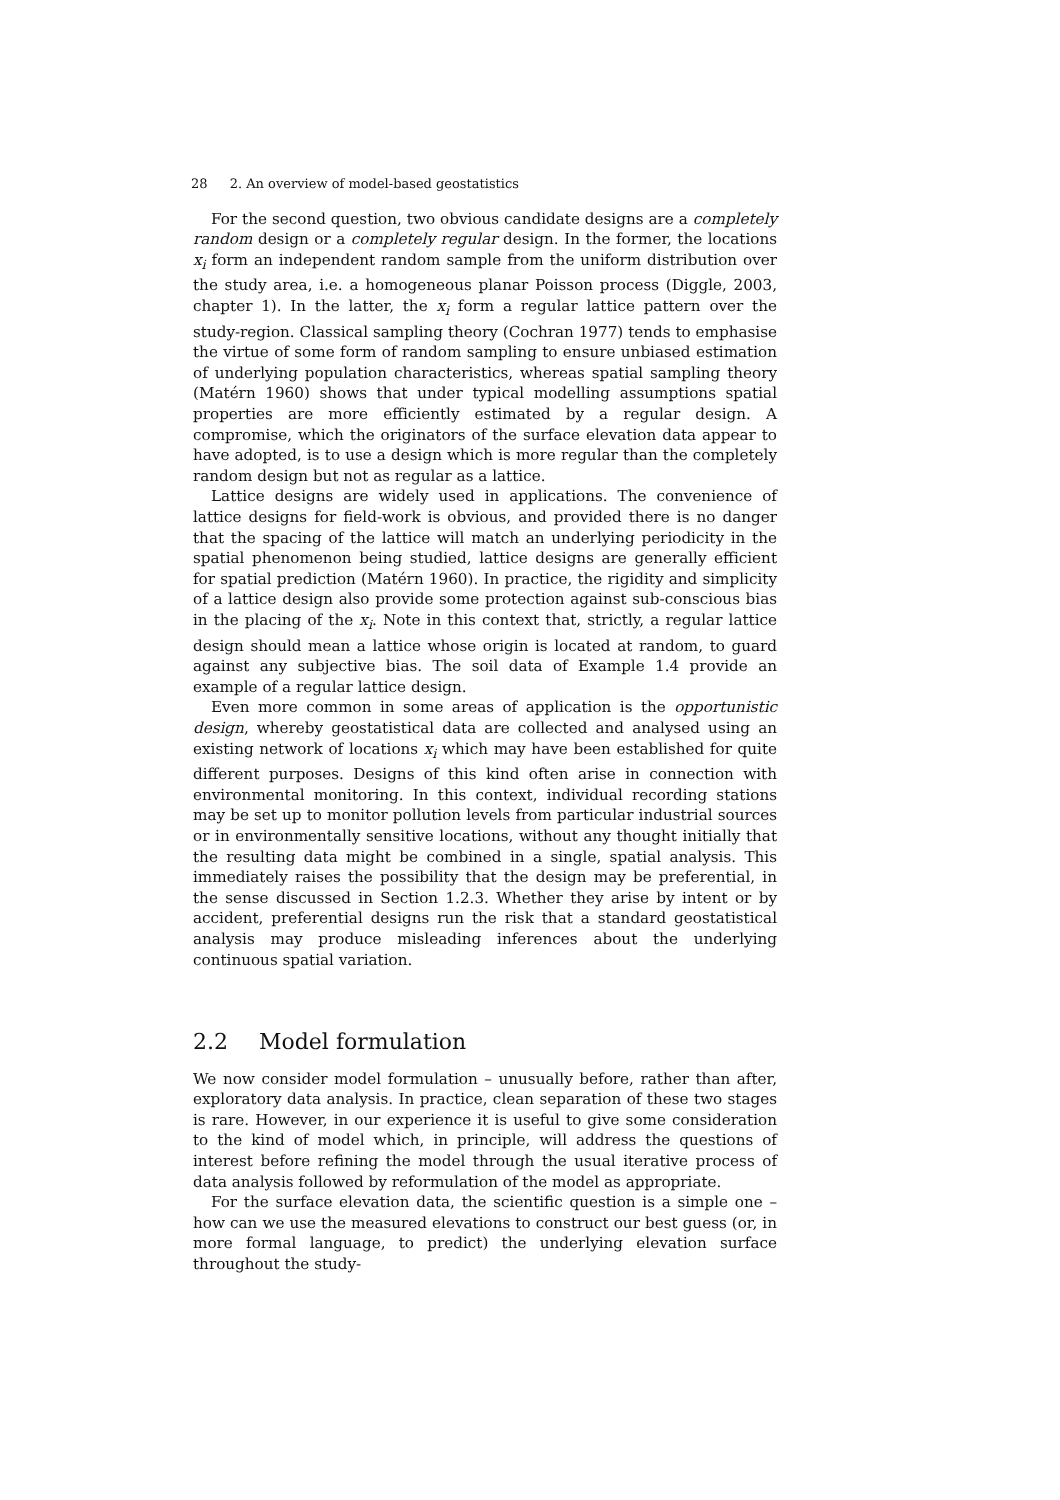28 2. An overview of model-based geostatistics
For the second question, two obvious candidate designs are a completely random design or a completely regular design. In the former, the locations x<sub>i</sub> form an independent random sample from the uniform distribution over the study area, i.e. a homogeneous planar Poisson process (Diggle, 2003, chapter 1). In the latter, the x<sub>i</sub> form a regular lattice pattern over the study-region. Classical sampling theory (Cochran 1977) tends to emphasise the virtue of some form of random sampling to ensure unbiased estimation of underlying population characteristics, whereas spatial sampling theory (Matérn 1960) shows that under typical modelling assumptions spatial properties are more efficiently estimated by a regular design. A compromise, which the originators of the surface elevation data appear to have adopted, is to use a design which is more regular than the completely random design but not as regular as a lattice.
Lattice designs are widely used in applications. The convenience of lattice designs for field-work is obvious, and provided there is no danger that the spacing of the lattice will match an underlying periodicity in the spatial phenomenon being studied, lattice designs are generally efficient for spatial prediction (Matérn 1960). In practice, the rigidity and simplicity of a lattice design also provide some protection against sub-conscious bias in the placing of the x<sub>i</sub>. Note in this context that, strictly, a regular lattice design should mean a lattice whose origin is located at random, to guard against any subjective bias. The soil data of Example 1.4 provide an example of a regular lattice design.
Even more common in some areas of application is the opportunistic design, whereby geostatistical data are collected and analysed using an existing network of locations x<sub>i</sub> which may have been established for quite different purposes. Designs of this kind often arise in connection with environmental monitoring. In this context, individual recording stations may be set up to monitor pollution levels from particular industrial sources or in environmentally sensitive locations, without any thought initially that the resulting data might be combined in a single, spatial analysis. This immediately raises the possibility that the design may be preferential, in the sense discussed in Section 1.2.3. Whether they arise by intent or by accident, preferential designs run the risk that a standard geostatistical analysis may produce misleading inferences about the underlying continuous spatial variation.
2.2 Model formulation
We now consider model formulation – unusually before, rather than after, exploratory data analysis. In practice, clean separation of these two stages is rare. However, in our experience it is useful to give some consideration to the kind of model which, in principle, will address the questions of interest before refining the model through the usual iterative process of data analysis followed by reformulation of the model as appropriate.
For the surface elevation data, the scientific question is a simple one – how can we use the measured elevations to construct our best guess (or, in more formal language, to predict) the underlying elevation surface throughout the study-